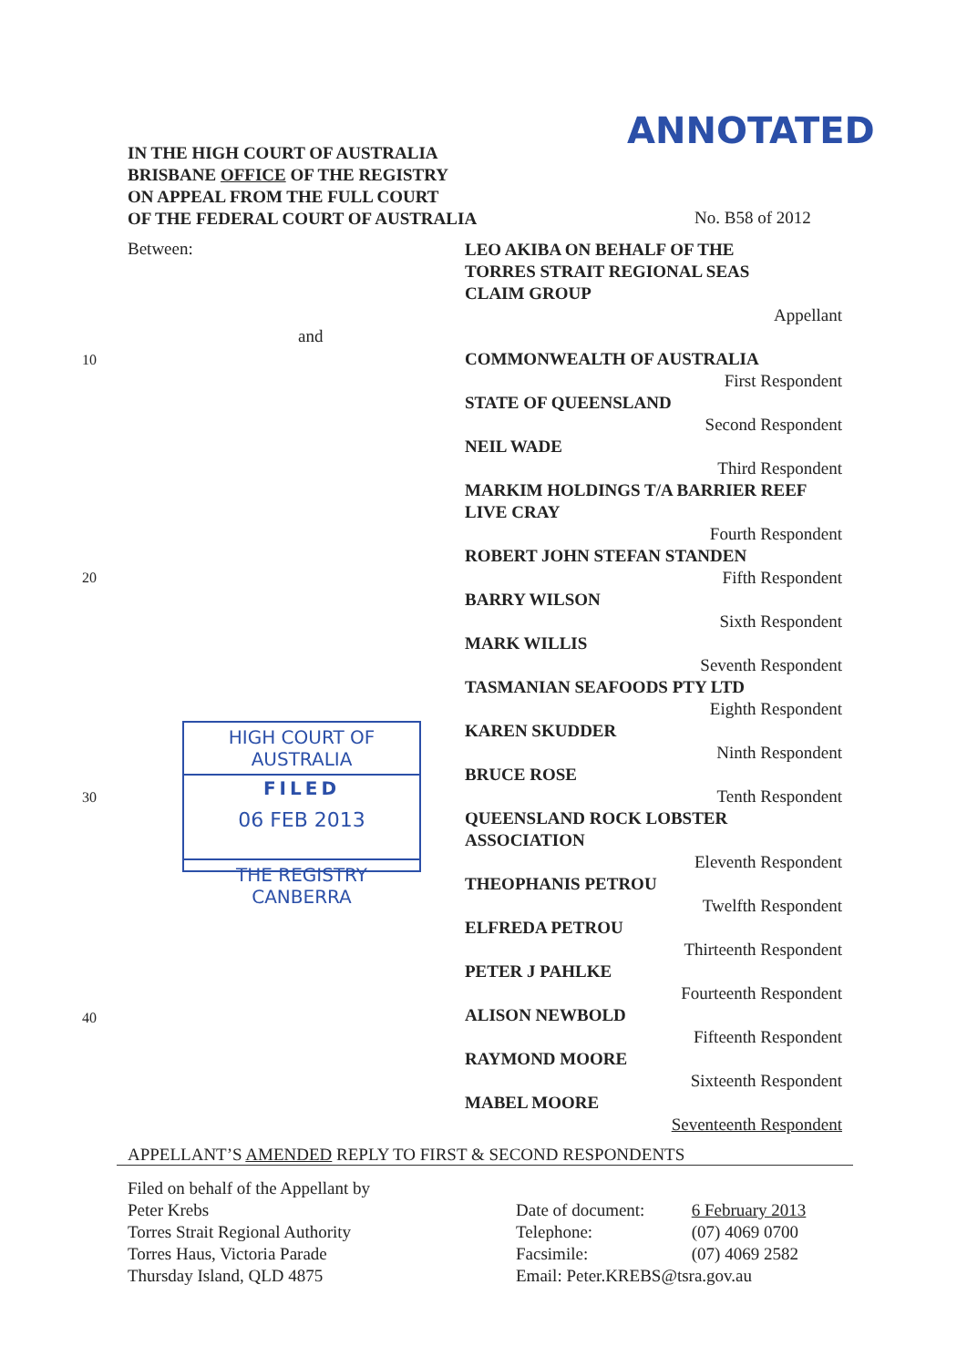ANNOTATED
IN THE HIGH COURT OF AUSTRALIA
BRISBANE OFFICE OF THE REGISTRY
ON APPEAL FROM THE FULL COURT
OF THE FEDERAL COURT OF AUSTRALIA
No. B58 of 2012
Between:
and
10
20
30
40
LEO AKIBA ON BEHALF OF THE
TORRES STRAIT REGIONAL SEAS
CLAIM GROUP
Appellant
COMMONWEALTH OF AUSTRALIA
First Respondent
STATE OF QUEENSLAND
Second Respondent
NEIL WADE
Third Respondent
MARKIM HOLDINGS T/A BARRIER REEF
LIVE CRAY
Fourth Respondent
ROBERT JOHN STEFAN STANDEN
Fifth Respondent
BARRY WILSON
Sixth Respondent
MARK WILLIS
Seventh Respondent
TASMANIAN SEAFOODS PTY LTD
Eighth Respondent
KAREN SKUDDER
Ninth Respondent
BRUCE ROSE
Tenth Respondent
QUEENSLAND ROCK LOBSTER
ASSOCIATION
Eleventh Respondent
THEOPHANIS PETROU
Twelfth Respondent
ELFREDA PETROU
Thirteenth Respondent
PETER J PAHLKE
Fourteenth Respondent
ALISON NEWBOLD
Fifteenth Respondent
RAYMOND MOORE
Sixteenth Respondent
MABEL MOORE
Seventeenth Respondent
HIGH COURT OF AUSTRALIA
FILED
06 FEB 2013
THE REGISTRY CANBERRA
APPELLANT’S AMENDED REPLY TO FIRST & SECOND RESPONDENTS
Filed on behalf of the Appellant by
Peter Krebs
Torres Strait Regional Authority
Torres Haus, Victoria Parade
Thursday Island, QLD 4875
Date of document: 6 February 2013
Telephone: (07) 4069 0700
Facsimile: (07) 4069 2582
Email: Peter.KREBS@tsra.gov.au